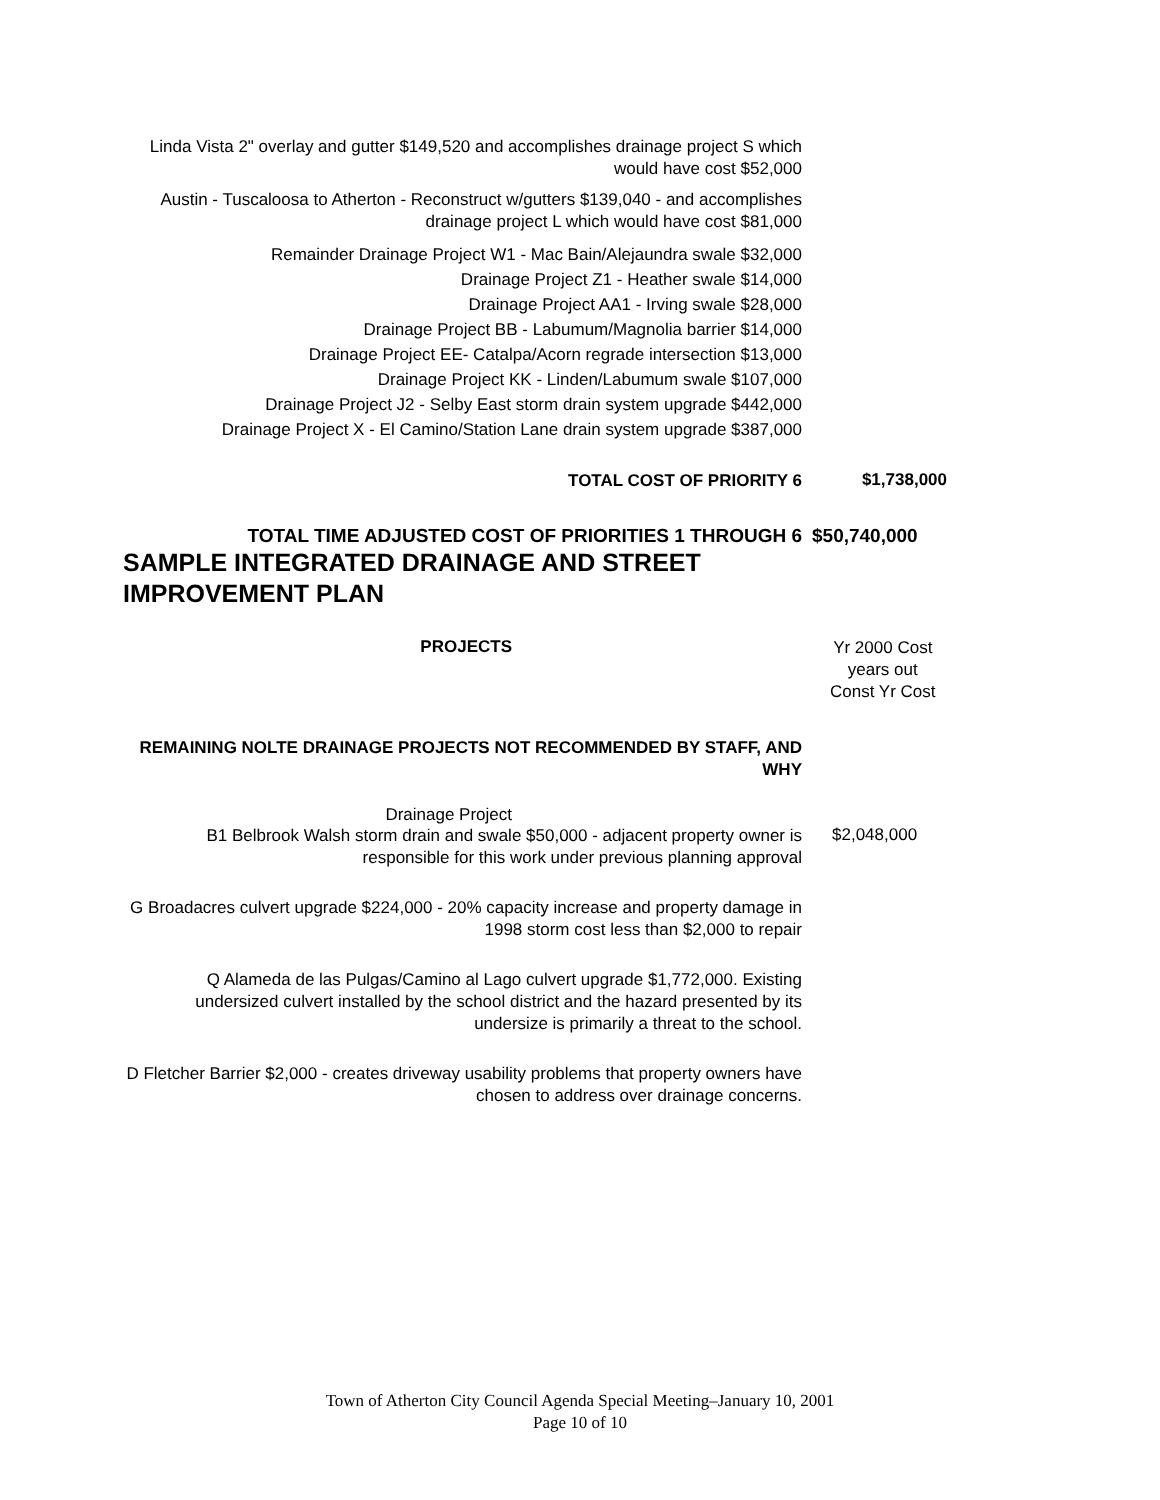Linda Vista 2" overlay and gutter $149,520 and accomplishes drainage project S which would have cost $52,000
Austin - Tuscaloosa to Atherton - Reconstruct w/gutters $139,040 - and accomplishes drainage project L which would have cost $81,000
Remainder Drainage Project W1 - Mac Bain/Alejaundra swale $32,000
Drainage Project Z1 - Heather swale $14,000
Drainage Project AA1 - Irving swale $28,000
Drainage Project BB - Labumum/Magnolia barrier $14,000
Drainage Project EE- Catalpa/Acorn regrade intersection $13,000
Drainage Project KK - Linden/Labumum swale $107,000
Drainage Project J2 - Selby East storm drain system upgrade $442,000
Drainage Project X - El Camino/Station Lane drain system upgrade $387,000
TOTAL COST OF PRIORITY 6
$1,738,000
TOTAL TIME ADJUSTED COST OF PRIORITIES 1 THROUGH 6
$50,740,000
SAMPLE INTEGRATED DRAINAGE AND STREET IMPROVEMENT PLAN
PROJECTS
Yr 2000 Cost
years out
Const Yr Cost
REMAINING NOLTE DRAINAGE PROJECTS NOT RECOMMENDED BY STAFF, AND WHY
Drainage Project
B1 Belbrook Walsh storm drain and swale $50,000 - adjacent property owner is responsible for this work under previous planning approval
$2,048,000
G Broadacres culvert upgrade $224,000 - 20% capacity increase and property damage in 1998 storm cost less than $2,000 to repair
Q Alameda de las Pulgas/Camino al Lago culvert upgrade $1,772,000. Existing undersized culvert installed by the school district and the hazard presented by its undersize is primarily a threat to the school.
D Fletcher Barrier $2,000 - creates driveway usability problems that property owners have chosen to address over drainage concerns.
Town of Atherton City Council Agenda Special Meeting–January 10, 2001
Page 10 of 10